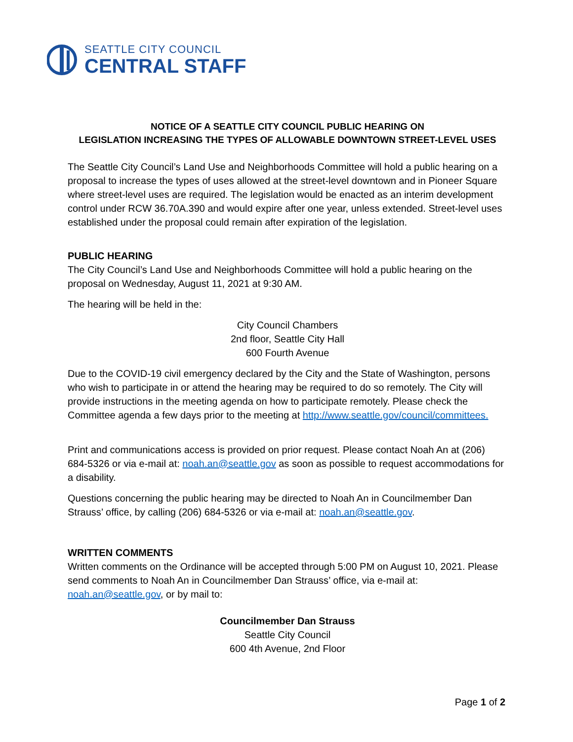SEATTLE CITY COUNCIL
CENTRAL STAFF
NOTICE OF A SEATTLE CITY COUNCIL PUBLIC HEARING ON
LEGISLATION INCREASING THE TYPES OF ALLOWABLE DOWNTOWN STREET-LEVEL USES
The Seattle City Council’s Land Use and Neighborhoods Committee will hold a public hearing on a proposal to increase the types of uses allowed at the street-level downtown and in Pioneer Square where street-level uses are required. The legislation would be enacted as an interim development control under RCW 36.70A.390 and would expire after one year, unless extended. Street-level uses established under the proposal could remain after expiration of the legislation.
PUBLIC HEARING
The City Council’s Land Use and Neighborhoods Committee will hold a public hearing on the proposal on Wednesday, August 11, 2021 at 9:30 AM.
The hearing will be held in the:
City Council Chambers
2nd floor, Seattle City Hall
600 Fourth Avenue
Due to the COVID-19 civil emergency declared by the City and the State of Washington, persons who wish to participate in or attend the hearing may be required to do so remotely. The City will provide instructions in the meeting agenda on how to participate remotely. Please check the Committee agenda a few days prior to the meeting at http://www.seattle.gov/council/committees.
Print and communications access is provided on prior request. Please contact Noah An at (206) 684-5326 or via e-mail at: noah.an@seattle.gov as soon as possible to request accommodations for a disability.
Questions concerning the public hearing may be directed to Noah An in Councilmember Dan Strauss’ office, by calling (206) 684-5326 or via e-mail at: noah.an@seattle.gov.
WRITTEN COMMENTS
Written comments on the Ordinance will be accepted through 5:00 PM on August 10, 2021. Please send comments to Noah An in Councilmember Dan Strauss’ office, via e-mail at: noah.an@seattle.gov, or by mail to:
Councilmember Dan Strauss
Seattle City Council
600 4th Avenue, 2nd Floor
Page 1 of 2